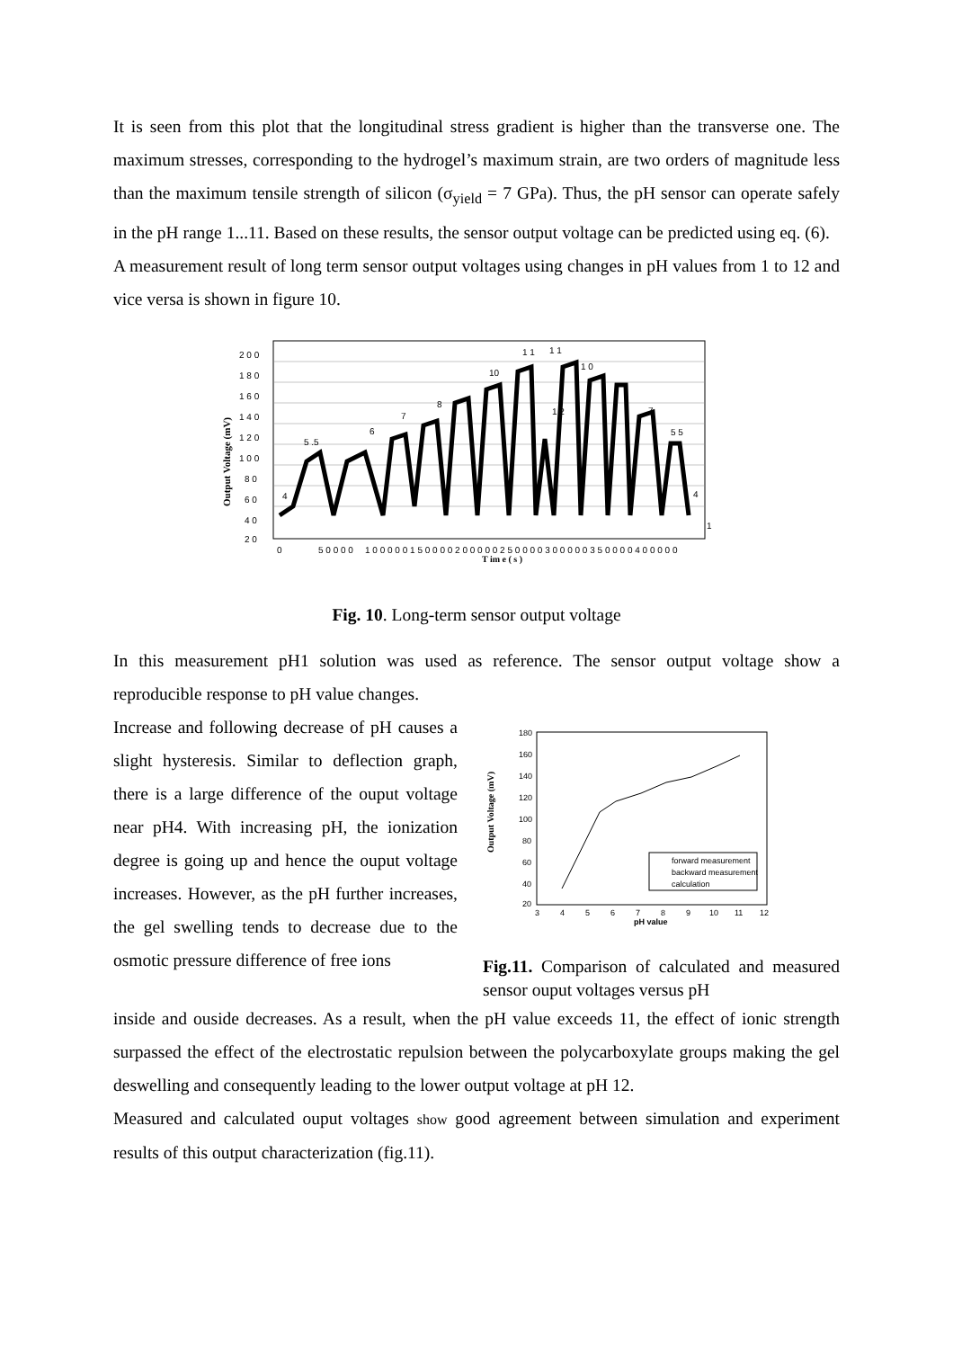It is seen from this plot that the longitudinal stress gradient is higher than the transverse one. The maximum stresses, corresponding to the hydrogel’s maximum strain, are two orders of magnitude less than the maximum tensile strength of silicon (σ<sub>yield</sub> = 7 GPa). Thus, the pH sensor can operate safely in the pH range 1...11. Based on these results, the sensor output voltage can be predicted using eq. (6).
A measurement result of long term sensor output voltages using changes in pH values from 1 to 12 and vice versa is shown in figure 10.
2 0 0
1 8 0
1 6 0
1 4 0
1 2 0
1 0 0
8 0
6 0
4 0
2 0
0
5 0 0 0 0
1 0 0 0 0 0 1 5 0 0 0 0 2 0 0 0 0 0 2 5 0 0 0 0 3 0 0 0 0 0 3 5 0 0 0 0 4 0 0 0 0 0
T im e ( s )
Output Voltage (mV)
4
5 .5
6
7
8
10
1 1
1 1
1 0
1 2
7
5 5
4
1
Fig. 10. Long-term sensor output voltage
In this measurement pH1 solution was used as reference. The sensor output voltage show a reproducible response to pH value changes.
Increase and following decrease of pH causes a slight hysteresis. Similar to deflection graph, there is a large difference of the ouput voltage near pH4. With increasing pH, the ionization degree is going up and hence the ouput voltage increases. However, as the pH further increases, the gel swelling tends to decrease due to the osmotic pressure difference of free ions
180
160
140
120
100
80
60
40
20
3
4
5
6
7
8
9
10
11
12
pH value
Output Voltage (mV)
forward measurement
backward measurement
calculation
Fig.11. Comparison of calculated and measured sensor ouput voltages versus pH
inside and ouside decreases. As a result, when the pH value exceeds 11, the effect of ionic strength surpassed the effect of the electrostatic repulsion between the polycarboxylate groups making the gel deswelling and consequently leading to the lower output voltage at pH 12.
Measured and calculated ouput voltages show good agreement between simulation and experiment results of this output characterization (fig.11).